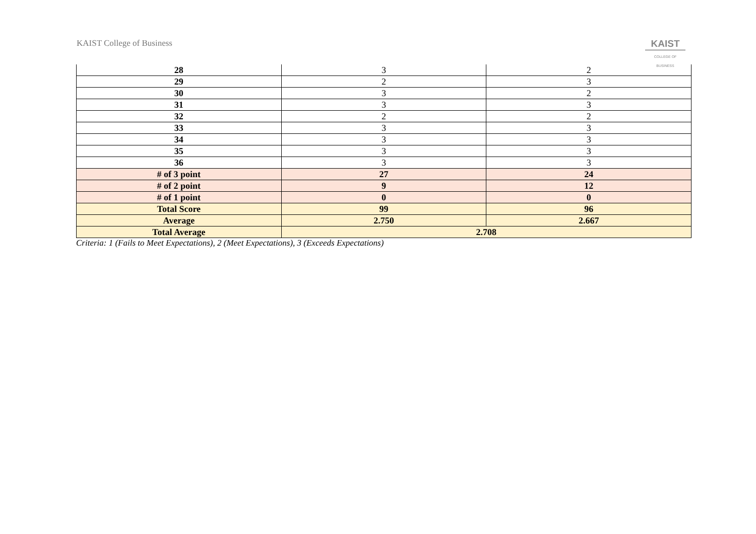KAIST College of Business
KAIST
COLLEGE OF BUSINESS
| 28 | 3 | 2 |
| 29 | 2 | 3 |
| 30 | 3 | 2 |
| 31 | 3 | 3 |
| 32 | 2 | 2 |
| 33 | 3 | 3 |
| 34 | 3 | 3 |
| 35 | 3 | 3 |
| 36 | 3 | 3 |
| # of 3 point | 27 | 24 |
| # of 2 point | 9 | 12 |
| # of 1 point | 0 | 0 |
| Total Score | 99 | 96 |
| Average | 2.750 | 2.667 |
| Total Average | 2.708 | |
Criteria: 1 (Fails to Meet Expectations), 2 (Meet Expectations), 3 (Exceeds Expectations)